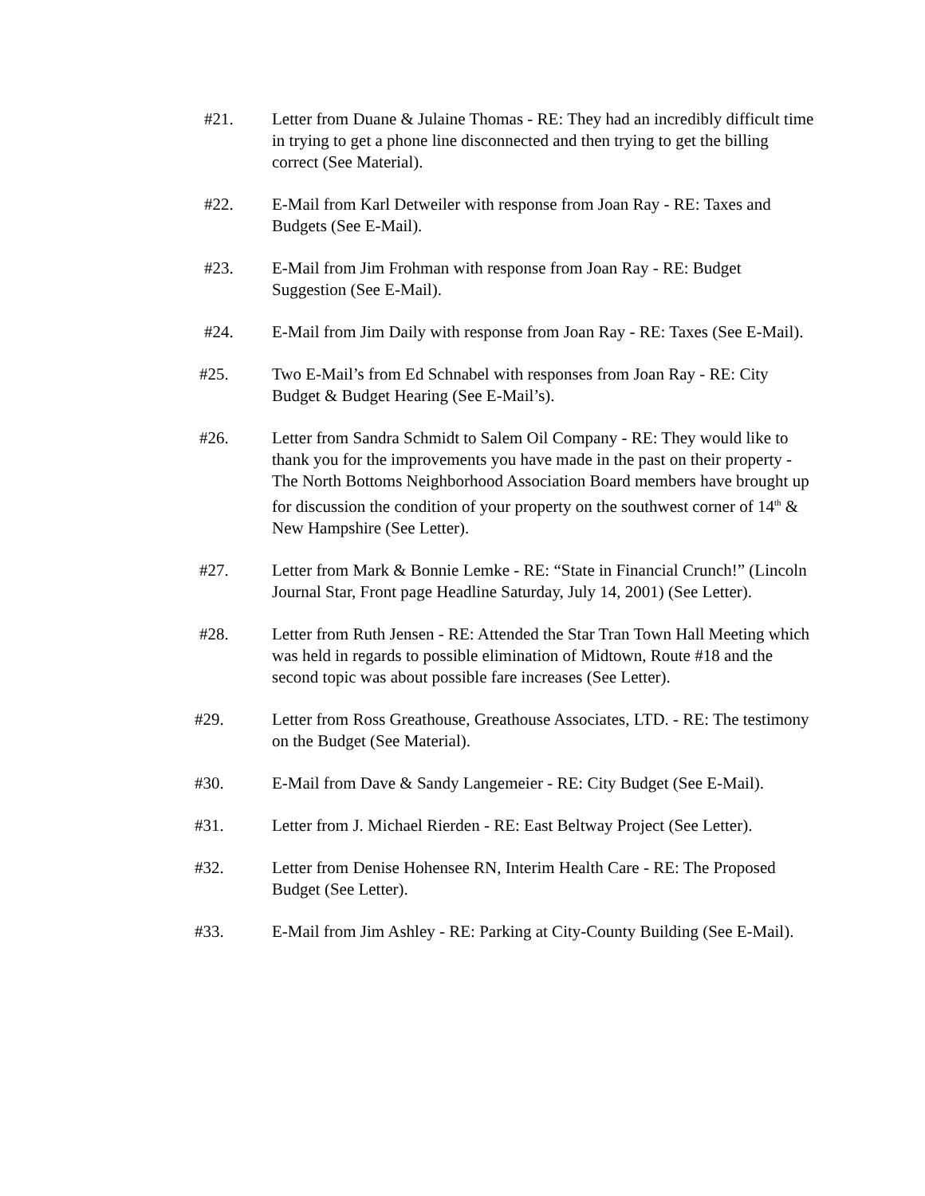#21. Letter from Duane & Julaine Thomas - RE: They had an incredibly difficult time in trying to get a phone line disconnected and then trying to get the billing correct (See Material).
#22. E-Mail from Karl Detweiler with response from Joan Ray - RE: Taxes and Budgets (See E-Mail).
#23. E-Mail from Jim Frohman with response from Joan Ray - RE: Budget Suggestion (See E-Mail).
#24. E-Mail from Jim Daily with response from Joan Ray - RE: Taxes (See E-Mail).
#25. Two E-Mail’s from Ed Schnabel with responses from Joan Ray - RE: City Budget & Budget Hearing (See E-Mail’s).
#26. Letter from Sandra Schmidt to Salem Oil Company - RE: They would like to thank you for the improvements you have made in the past on their property - The North Bottoms Neighborhood Association Board members have brought up for discussion the condition of your property on the southwest corner of 14<sup>th</sup> & New Hampshire (See Letter).
#27. Letter from Mark & Bonnie Lemke - RE: “State in Financial Crunch!” (Lincoln Journal Star, Front page Headline Saturday, July 14, 2001) (See Letter).
#28. Letter from Ruth Jensen - RE: Attended the Star Tran Town Hall Meeting which was held in regards to possible elimination of Midtown, Route #18 and the second topic was about possible fare increases (See Letter).
#29. Letter from Ross Greathouse, Greathouse Associates, LTD. - RE: The testimony on the Budget (See Material).
#30. E-Mail from Dave & Sandy Langemeier - RE: City Budget (See E-Mail).
#31. Letter from J. Michael Rierden - RE: East Beltway Project (See Letter).
#32. Letter from Denise Hohensee RN, Interim Health Care - RE: The Proposed Budget (See Letter).
#33. E-Mail from Jim Ashley - RE: Parking at City-County Building (See E-Mail).